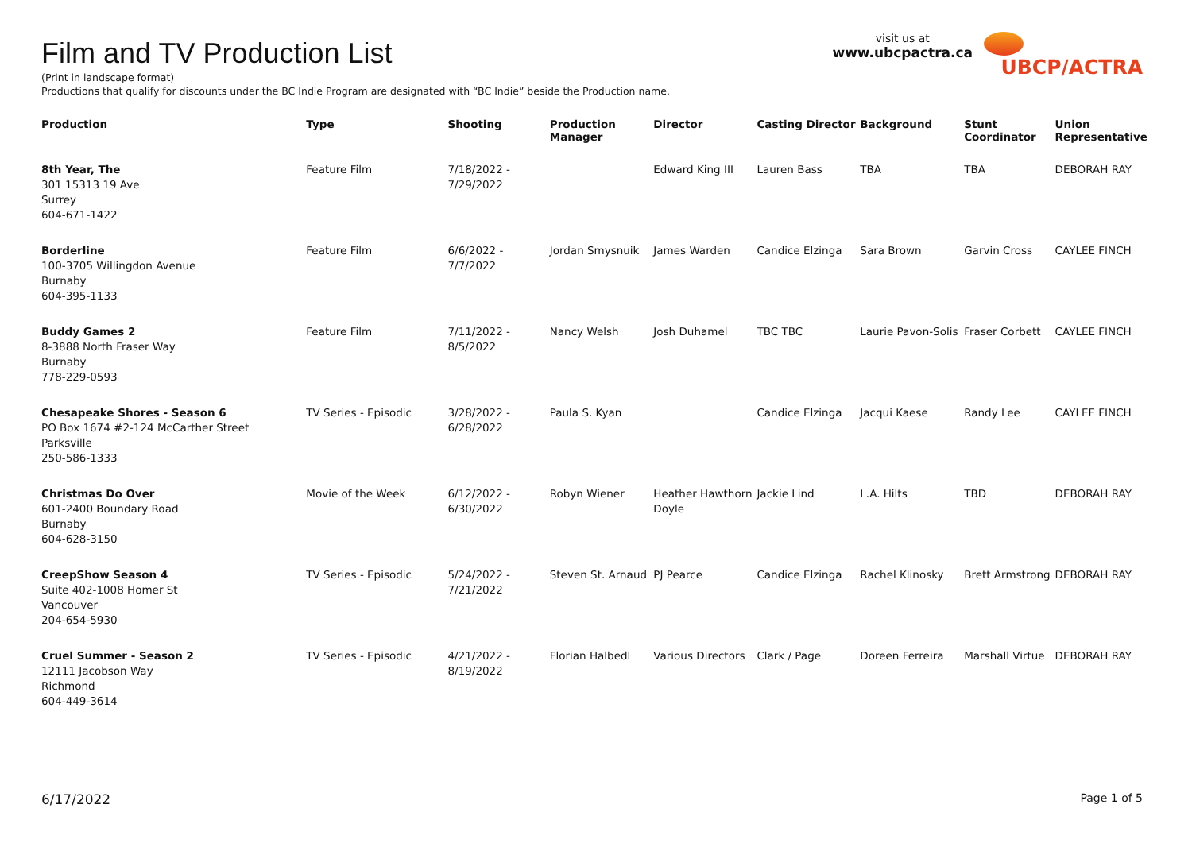Film and TV Production List
(Print in landscape format)
Productions that qualify for discounts under the BC Indie Program are designated with “BC Indie” beside the Production name.
visit us at
www.ubcpactra.ca
UBCP/ACTRA
| Production | Type | Shooting | Production Manager | Director | Casting Director | Background | Stunt Coordinator | Union Representative |
| --- | --- | --- | --- | --- | --- | --- | --- | --- |
| 8th Year, The 301 15313 19 Ave Surrey 604-671-1422 | Feature Film | 7/18/2022 - 7/29/2022 | | Edward King III | Lauren Bass | TBA | TBA | DEBORAH RAY |
| Borderline 100-3705 Willingdon Avenue Burnaby 604-395-1133 | Feature Film | 6/6/2022 - 7/7/2022 | Jordan Smysnuik | James Warden | Candice Elzinga | Sara Brown | Garvin Cross | CAYLEE FINCH |
| Buddy Games 2 8-3888 North Fraser Way Burnaby 778-229-0593 | Feature Film | 7/11/2022 - 8/5/2022 | Nancy Welsh | Josh Duhamel | TBC TBC | Laurie Pavon-Solis | Fraser Corbett | CAYLEE FINCH |
| Chesapeake Shores - Season 6 PO Box 1674 #2-124 McCarther Street Parksville 250-586-1333 | TV Series - Episodic | 3/28/2022 - 6/28/2022 | Paula S. Kyan | | Candice Elzinga | Jacqui Kaese | Randy Lee | CAYLEE FINCH |
| Christmas Do Over 601-2400 Boundary Road Burnaby 604-628-3150 | Movie of the Week | 6/12/2022 - 6/30/2022 | Robyn Wiener | Heather Hawthorn Doyle | Jackie Lind | L.A. Hilts | TBD | DEBORAH RAY |
| CreepShow Season 4 Suite 402-1008 Homer St Vancouver 204-654-5930 | TV Series - Episodic | 5/24/2022 - 7/21/2022 | Steven St. Arnaud | PJ Pearce | Candice Elzinga | Rachel Klinosky | Brett Armstrong | DEBORAH RAY |
| Cruel Summer - Season 2 12111 Jacobson Way Richmond 604-449-3614 | TV Series - Episodic | 4/21/2022 - 8/19/2022 | Florian Halbedl | Various Directors | Clark / Page | Doreen Ferreira | Marshall Virtue | DEBORAH RAY |
6/17/2022 Page 1 of 5